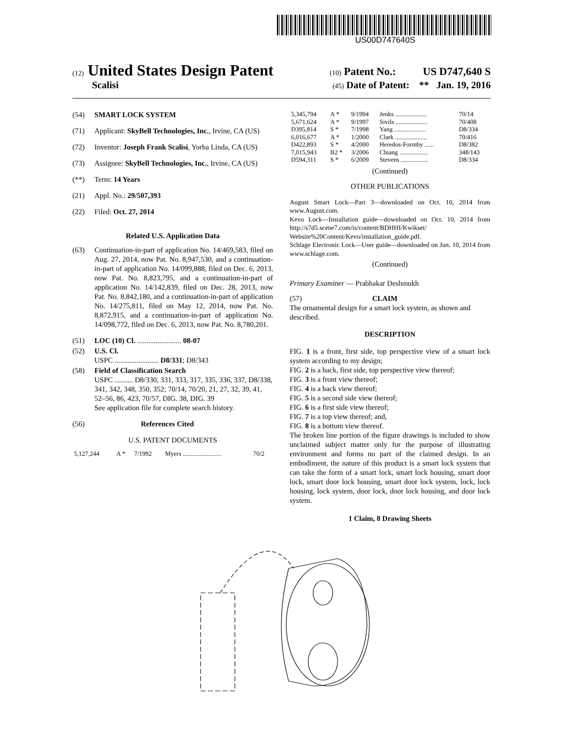US00D747640S
(12) United States Design Patent
(10) Patent No.: US D747,640 S
Scalisi
(45) Date of Patent: ** Jan. 19, 2016
(54) SMART LOCK SYSTEM
(71) Applicant: SkyBell Technologies, Inc., Irvine, CA (US)
(72) Inventor: Joseph Frank Scalisi, Yorba Linda, CA (US)
(73) Assignee: SkyBell Technologies, Inc., Irvine, CA (US)
(**) Term: 14 Years
(21) Appl. No.: 29/507,393
(22) Filed: Oct. 27, 2014
Related U.S. Application Data
(63) Continuation-in-part of application No. 14/469,583, filed on Aug. 27, 2014, now Pat. No. 8,947,530, and a continuation-in-part of application No. 14/099,888, filed on Dec. 6, 2013, now Pat. No. 8,823,795, and a continuation-in-part of application No. 14/142,839, filed on Dec. 28, 2013, now Pat. No. 8,842,180, and a continuation-in-part of application No. 14/275,811, filed on May 12, 2014, now Pat. No. 8,872,915, and a continuation-in-part of application No. 14/098,772, filed on Dec. 6, 2013, now Pat. No. 8,780,201.
(51) LOC (10) Cl. ........................ 08-07
(52) U.S. Cl.
USPC ........................ D8/331; D8/343
(58) Field of Classification Search
USPC .......... D8/330, 331, 333, 317, 335, 336, 337, D8/338, 341, 342, 348, 350, 352; 70/14, 70/20, 21, 27, 32, 39, 41, 52–56, 86, 423, 70/57, DIG. 38, DIG. 39
See application file for complete search history.
(56) References Cited
U.S. PATENT DOCUMENTS
| 5,127,244 | A * | 7/1992 | Myers ........................ | 70/2 |
| 5,345,794 | A * | 9/1994 | Jenks .................... | 70/14 |
| 5,671,624 | A * | 9/1997 | Sivils .................... | 70/408 |
| D395,814 | S * | 7/1998 | Yang .................... | D8/334 |
| 6,016,677 | A * | 1/2000 | Clark .................... | 70/416 |
| D422,893 | S * | 4/2000 | Heredos-Formby ...... | D8/382 |
| 7,015,943 | B2 * | 3/2006 | Chiang .................. | 348/143 |
| D594,311 | S * | 6/2009 | Stevens ................. | D8/334 |
(Continued)
OTHER PUBLICATIONS
August Smart Lock—Part 3—downloaded on Oct. 10, 2014 from www.August.com.
Kevo Lock—Installation guide—downloaded on Oct. 10, 2014 from http://s7d5.scene7.com/is/content/BDHHI/Kwikset/ Website%20Content/Kevo/installation_guide.pdf.
Schlage Electronic Lock—User guide—downloaded on Jun. 10, 2014 from www.schlage.com.
(Continued)
Primary Examiner — Prabhakar Deshmukh
(57) CLAIM
The ornamental design for a smart lock system, as shown and described.
DESCRIPTION
FIG. 1 is a front, first side, top perspective view of a smart lock system according to my design;
FIG. 2 is a back, first side, top perspective view thereof;
FIG. 3 is a front view thereof;
FIG. 4 is a back view thereof;
FIG. 5 is a second side view thereof;
FIG. 6 is a first side view thereof;
FIG. 7 is a top view thereof; and,
FIG. 8 is a bottom view thereof.
The broken line portion of the figure drawings is included to show unclaimed subject matter only for the purpose of illustrating environment and forms no part of the claimed design. In an embodiment, the nature of this product is a smart lock system that can take the form of a smart lock, smart lock housing, smart door lock, smart door lock housing, smart door lock system, lock, lock housing, lock system, door lock, door lock housing, and door lock system.
1 Claim, 8 Drawing Sheets